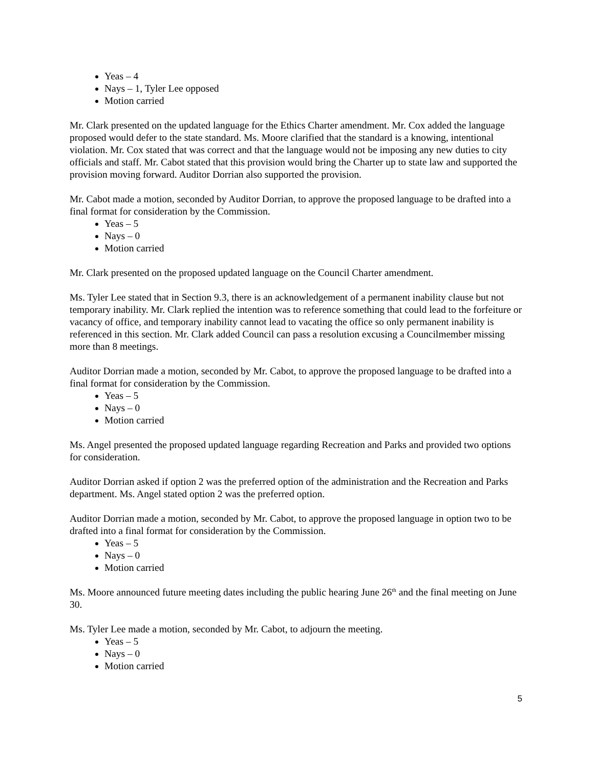Yeas – 4
Nays – 1, Tyler Lee opposed
Motion carried
Mr. Clark presented on the updated language for the Ethics Charter amendment. Mr. Cox added the language proposed would defer to the state standard. Ms. Moore clarified that the standard is a knowing, intentional violation. Mr. Cox stated that was correct and that the language would not be imposing any new duties to city officials and staff. Mr. Cabot stated that this provision would bring the Charter up to state law and supported the provision moving forward. Auditor Dorrian also supported the provision.
Mr. Cabot made a motion, seconded by Auditor Dorrian, to approve the proposed language to be drafted into a final format for consideration by the Commission.
Yeas – 5
Nays – 0
Motion carried
Mr. Clark presented on the proposed updated language on the Council Charter amendment.
Ms. Tyler Lee stated that in Section 9.3, there is an acknowledgement of a permanent inability clause but not temporary inability. Mr. Clark replied the intention was to reference something that could lead to the forfeiture or vacancy of office, and temporary inability cannot lead to vacating the office so only permanent inability is referenced in this section. Mr. Clark added Council can pass a resolution excusing a Councilmember missing more than 8 meetings.
Auditor Dorrian made a motion, seconded by Mr. Cabot, to approve the proposed language to be drafted into a final format for consideration by the Commission.
Yeas – 5
Nays – 0
Motion carried
Ms. Angel presented the proposed updated language regarding Recreation and Parks and provided two options for consideration.
Auditor Dorrian asked if option 2 was the preferred option of the administration and the Recreation and Parks department. Ms. Angel stated option 2 was the preferred option.
Auditor Dorrian made a motion, seconded by Mr. Cabot, to approve the proposed language in option two to be drafted into a final format for consideration by the Commission.
Yeas – 5
Nays – 0
Motion carried
Ms. Moore announced future meeting dates including the public hearing June 26<sup>th</sup> and the final meeting on June 30.
Ms. Tyler Lee made a motion, seconded by Mr. Cabot, to adjourn the meeting.
Yeas – 5
Nays – 0
Motion carried
5